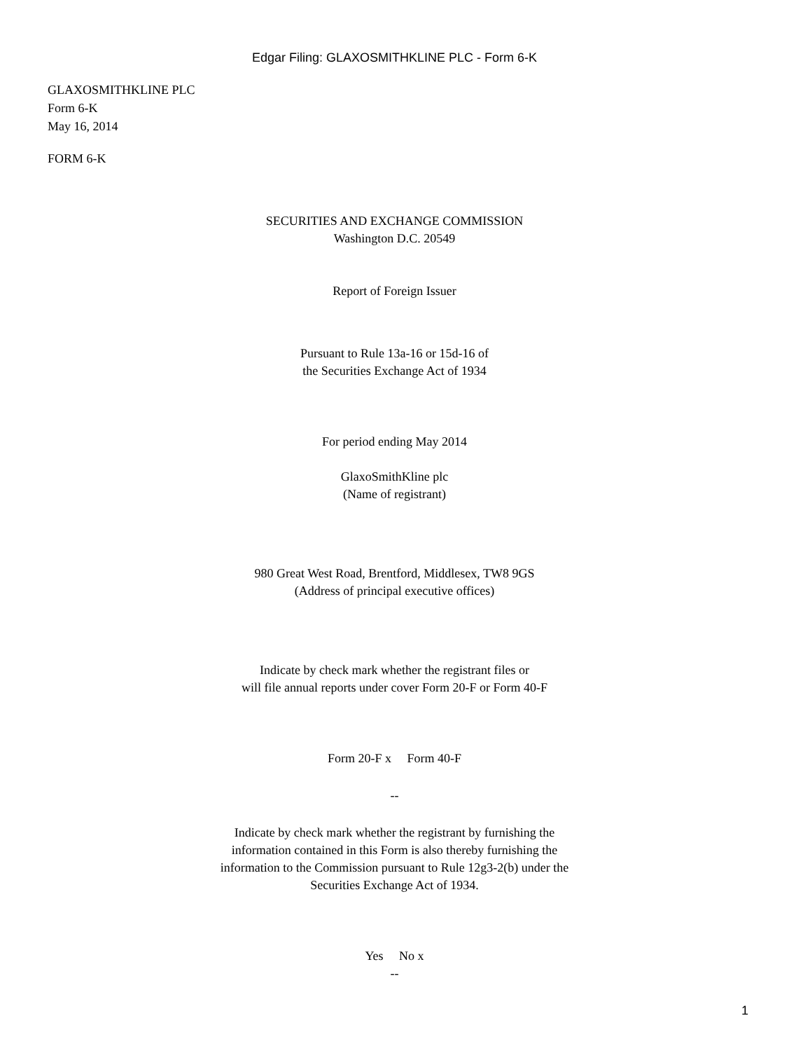Edgar Filing: GLAXOSMITHKLINE PLC - Form 6-K
GLAXOSMITHKLINE PLC
Form 6-K
May 16, 2014
FORM 6-K
SECURITIES AND EXCHANGE COMMISSION
Washington D.C. 20549
Report of Foreign Issuer
Pursuant to Rule 13a-16 or 15d-16 of
the Securities Exchange Act of 1934
For period ending May 2014
GlaxoSmithKline plc
(Name of registrant)
980 Great West Road, Brentford, Middlesex, TW8 9GS
(Address of principal executive offices)
Indicate by check mark whether the registrant files or
will file annual reports under cover Form 20-F or Form 40-F
Form 20-F x Form 40-F
--
Indicate by check mark whether the registrant by furnishing the
information contained in this Form is also thereby furnishing the
information to the Commission pursuant to Rule 12g3-2(b) under the
Securities Exchange Act of 1934.
Yes No x
--
1